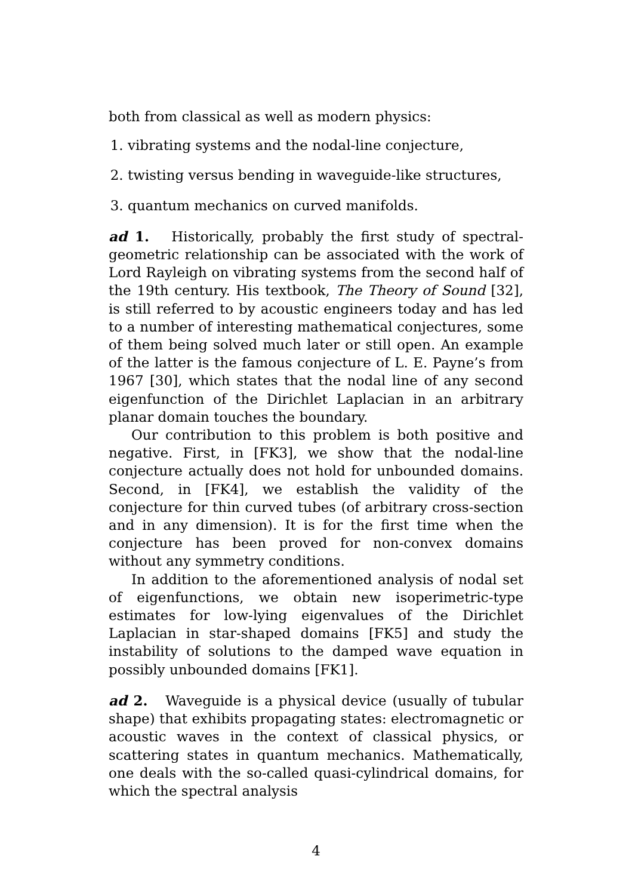both from classical as well as modern physics:
1. vibrating systems and the nodal-line conjecture,
2. twisting versus bending in waveguide-like structures,
3. quantum mechanics on curved manifolds.
ad 1. Historically, probably the first study of spectral-geometric relationship can be associated with the work of Lord Rayleigh on vibrating systems from the second half of the 19th century. His textbook, The Theory of Sound [32], is still referred to by acoustic engineers today and has led to a number of interesting mathematical conjectures, some of them being solved much later or still open. An example of the latter is the famous conjecture of L. E. Payne’s from 1967 [30], which states that the nodal line of any second eigenfunction of the Dirichlet Laplacian in an arbitrary planar domain touches the boundary.
Our contribution to this problem is both positive and negative. First, in [FK3], we show that the nodal-line conjecture actually does not hold for unbounded domains. Second, in [FK4], we establish the validity of the conjecture for thin curved tubes (of arbitrary cross-section and in any dimension). It is for the first time when the conjecture has been proved for non-convex domains without any symmetry conditions.
In addition to the aforementioned analysis of nodal set of eigenfunctions, we obtain new isoperimetric-type estimates for low-lying eigenvalues of the Dirichlet Laplacian in star-shaped domains [FK5] and study the instability of solutions to the damped wave equation in possibly unbounded domains [FK1].
ad 2. Waveguide is a physical device (usually of tubular shape) that exhibits propagating states: electromagnetic or acoustic waves in the context of classical physics, or scattering states in quantum mechanics. Mathematically, one deals with the so-called quasi-cylindrical domains, for which the spectral analysis
4